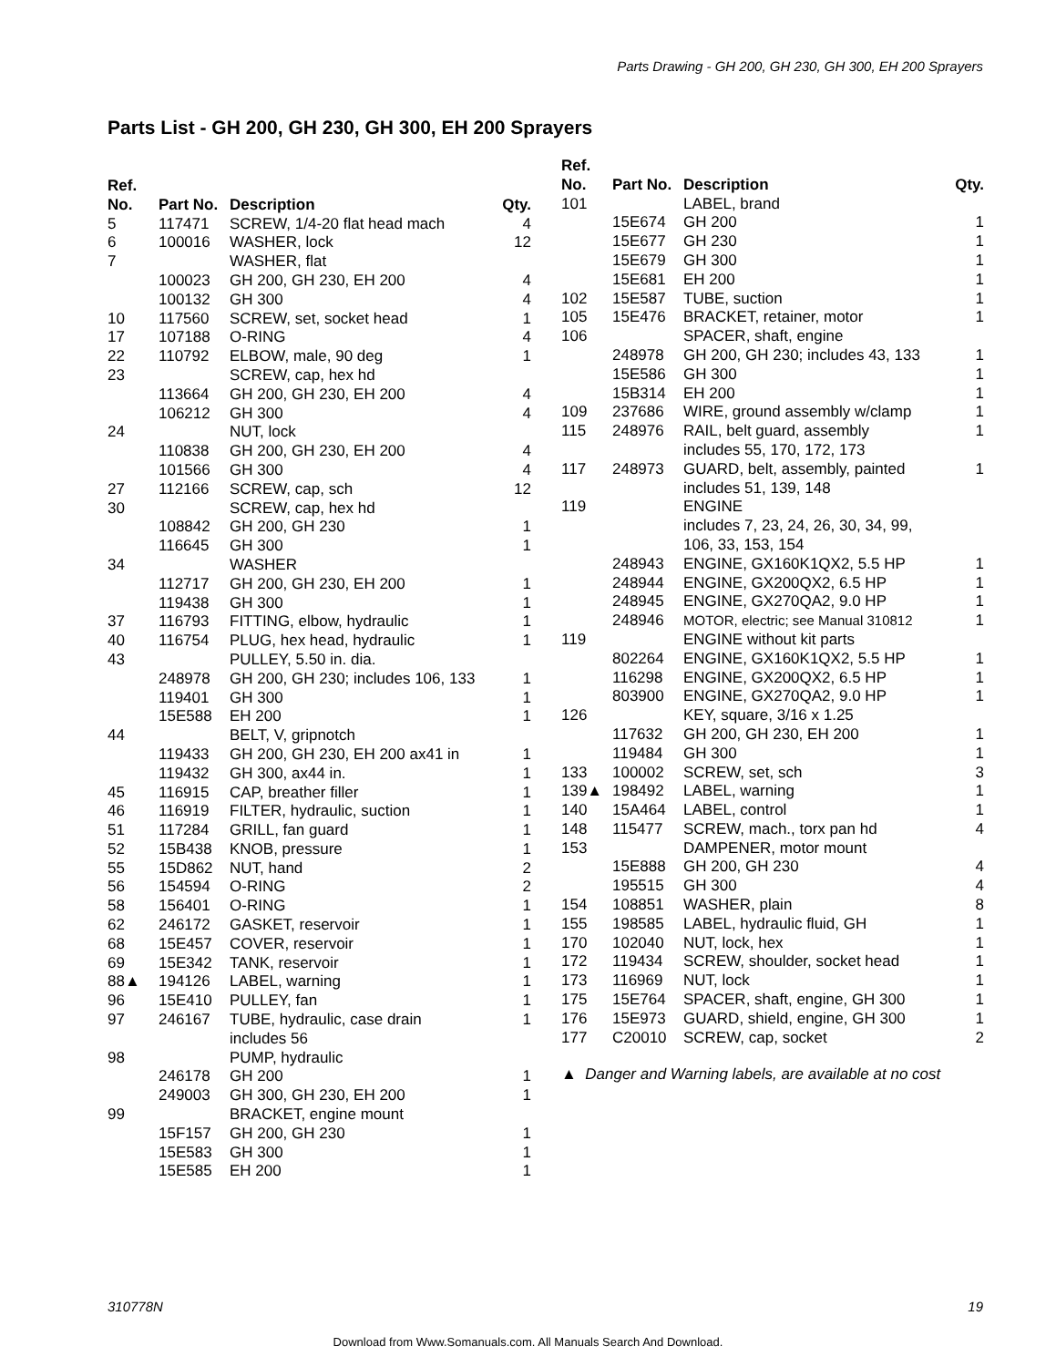Parts Drawing - GH 200, GH 230, GH 300, EH 200 Sprayers
Parts List - GH 200, GH 230, GH 300, EH 200 Sprayers
| Ref. No. | Part No. | Description | Qty. |
| --- | --- | --- | --- |
| 5 | 117471 | SCREW, 1/4-20 flat head mach | 4 |
| 6 | 100016 | WASHER, lock | 12 |
| 7 | | WASHER, flat | |
| | 100023 | GH 200, GH 230, EH 200 | 4 |
| | 100132 | GH 300 | 4 |
| 10 | 117560 | SCREW, set, socket head | 1 |
| 17 | 107188 | O-RING | 4 |
| 22 | 110792 | ELBOW, male, 90 deg | 1 |
| 23 | | SCREW, cap, hex hd | |
| | 113664 | GH 200, GH 230, EH 200 | 4 |
| | 106212 | GH 300 | 4 |
| 24 | | NUT, lock | |
| | 110838 | GH 200, GH 230, EH 200 | 4 |
| | 101566 | GH 300 | 4 |
| 27 | 112166 | SCREW, cap, sch | 12 |
| 30 | | SCREW, cap, hex hd | |
| | 108842 | GH 200, GH 230 | 1 |
| | 116645 | GH 300 | 1 |
| 34 | | WASHER | |
| | 112717 | GH 200, GH 230, EH 200 | 1 |
| | 119438 | GH 300 | 1 |
| 37 | 116793 | FITTING, elbow, hydraulic | 1 |
| 40 | 116754 | PLUG, hex head, hydraulic | 1 |
| 43 | | PULLEY, 5.50 in. dia. | |
| | 248978 | GH 200, GH 230; includes 106, 133 | 1 |
| | 119401 | GH 300 | 1 |
| | 15E588 | EH 200 | 1 |
| 44 | | BELT, V, gripnotch | |
| | 119433 | GH 200, GH 230, EH 200 ax41 in | 1 |
| | 119432 | GH 300, ax44 in. | 1 |
| 45 | 116915 | CAP, breather filler | 1 |
| 46 | 116919 | FILTER, hydraulic, suction | 1 |
| 51 | 117284 | GRILL, fan guard | 1 |
| 52 | 15B438 | KNOB, pressure | 1 |
| 55 | 15D862 | NUT, hand | 2 |
| 56 | 154594 | O-RING | 2 |
| 58 | 156401 | O-RING | 1 |
| 62 | 246172 | GASKET, reservoir | 1 |
| 68 | 15E457 | COVER, reservoir | 1 |
| 69 | 15E342 | TANK, reservoir | 1 |
| 88▲ | 194126 | LABEL, warning | 1 |
| 96 | 15E410 | PULLEY, fan | 1 |
| 97 | 246167 | TUBE, hydraulic, case drain includes 56 | 1 |
| 98 | | PUMP, hydraulic | |
| | 246178 | GH 200 | 1 |
| | 249003 | GH 300, GH 230, EH 200 | 1 |
| 99 | | BRACKET, engine mount | |
| | 15F157 | GH 200, GH 230 | 1 |
| | 15E583 | GH 300 | 1 |
| | 15E585 | EH 200 | 1 |
| Ref. No. | Part No. | Description | Qty. |
| --- | --- | --- | --- |
| 101 | | LABEL, brand | |
| | 15E674 | GH 200 | 1 |
| | 15E677 | GH 230 | 1 |
| | 15E679 | GH 300 | 1 |
| | 15E681 | EH 200 | 1 |
| 102 | 15E587 | TUBE, suction | 1 |
| 105 | 15E476 | BRACKET, retainer, motor | 1 |
| 106 | | SPACER, shaft, engine | |
| | 248978 | GH 200, GH 230; includes 43, 133 | 1 |
| | 15E586 | GH 300 | 1 |
| | 15B314 | EH 200 | 1 |
| 109 | 237686 | WIRE, ground assembly w/clamp | 1 |
| 115 | 248976 | RAIL, belt guard, assembly includes 55, 170, 172, 173 | 1 |
| 117 | 248973 | GUARD, belt, assembly, painted includes 51, 139, 148 | 1 |
| 119 | | ENGINE includes 7, 23, 24, 26, 30, 34, 99, 106, 33, 153, 154 | |
| | 248943 | ENGINE, GX160K1QX2, 5.5 HP | 1 |
| | 248944 | ENGINE, GX200QX2, 6.5 HP | 1 |
| | 248945 | ENGINE, GX270QA2, 9.0 HP | 1 |
| | 248946 | MOTOR, electric; see Manual 310812 | 1 |
| 119 | | ENGINE without kit parts | |
| | 802264 | ENGINE, GX160K1QX2, 5.5 HP | 1 |
| | 116298 | ENGINE, GX200QX2, 6.5 HP | 1 |
| | 803900 | ENGINE, GX270QA2, 9.0 HP | 1 |
| 126 | | KEY, square, 3/16 x 1.25 | |
| | 117632 | GH 200, GH 230, EH 200 | 1 |
| | 119484 | GH 300 | 1 |
| 133 | 100002 | SCREW, set, sch | 3 |
| 139▲ | 198492 | LABEL, warning | 1 |
| 140 | 15A464 | LABEL, control | 1 |
| 148 | 115477 | SCREW, mach., torx pan hd | 4 |
| 153 | | DAMPENER, motor mount | |
| | 15E888 | GH 200, GH 230 | 4 |
| | 195515 | GH 300 | 4 |
| 154 | 108851 | WASHER, plain | 8 |
| 155 | 198585 | LABEL, hydraulic fluid, GH | 1 |
| 170 | 102040 | NUT, lock, hex | 1 |
| 172 | 119434 | SCREW, shoulder, socket head | 1 |
| 173 | 116969 | NUT, lock | 1 |
| 175 | 15E764 | SPACER, shaft, engine, GH 300 | 1 |
| 176 | 15E973 | GUARD, shield, engine, GH 300 | 1 |
| 177 | C20010 | SCREW, cap, socket | 2 |
▲ Danger and Warning labels, are available at no cost
310778N 19
Download from Www.Somanuals.com. All Manuals Search And Download.